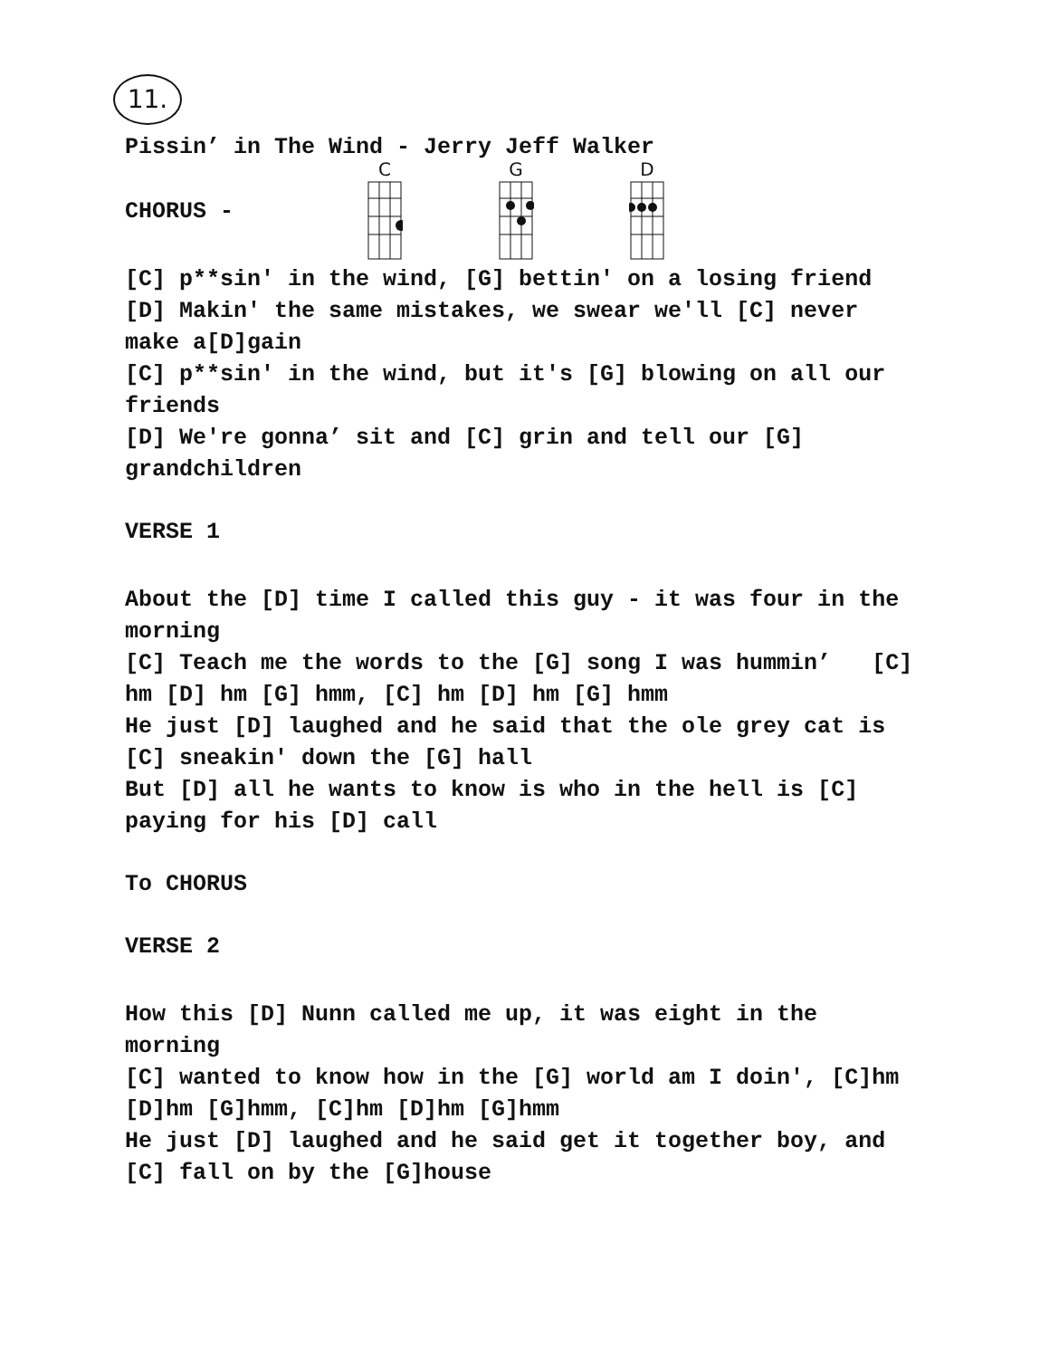11.
C G D
Pissin’ in The Wind - Jerry Jeff Walker
CHORUS -
[C] p**sin' in the wind, [G] bettin' on a losing friend
[D] Makin' the same mistakes, we swear we'll [C] never make a[D]gain
[C] p**sin' in the wind, but it's [G] blowing on all our friends
[D] We're gonna’ sit and [C] grin and tell our [G] grandchildren
VERSE 1
About the [D] time I called this guy - it was four in the morning
[C] Teach me the words to the [G] song I was hummin’ [C] hm [D] hm [G] hmm, [C] hm [D] hm [G] hmm
He just [D] laughed and he said that the ole grey cat is [C] sneakin' down the [G] hall
But [D] all he wants to know is who in the hell is [C] paying for his [D] call
To CHORUS
VERSE 2
How this [D] Nunn called me up, it was eight in the morning
[C] wanted to know how in the [G] world am I doin', [C]hm [D]hm [G]hmm, [C]hm [D]hm [G]hmm
He just [D] laughed and he said get it together boy, and [C] fall on by the [G]house